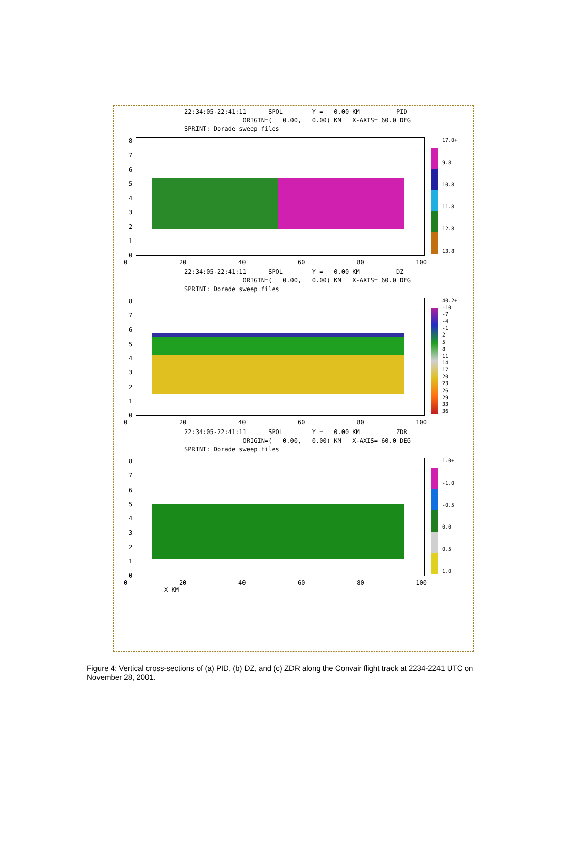22:34:05-22:41:11 SPOL Y = 0.00 KM PID ORIGIN=( 0.00, 0.00) KM X-AXIS= 60.0 DEG SPRINT: Dorade sweep files
876543210
17.0+
9.8
10.8
11.8
12.8
13.8
0 20 40 60 80 100
22:34:05-22:41:11 SPOL Y = 0.00 KM DZ ORIGIN=( 0.00, 0.00) KM X-AXIS= 60.0 DEG SPRINT: Dorade sweep files
876543210
40.2+
-10
-7
-4
-1
2
5
8
11
14
17
20
23
26
29
33
36
0 20 40 60 80 100
22:34:05-22:41:11 SPOL Y = 0.00 KM ZDR ORIGIN=( 0.00, 0.00) KM X-AXIS= 60.0 DEG SPRINT: Dorade sweep files
876543210
1.0+
-1.0
-0.5
0.0
0.5
1.0
0 20 40 60 80 100
X KM
Figure 4: Vertical cross-sections of (a) PID, (b) DZ, and (c) ZDR along the Convair flight track at 2234-2241 UTC on November 28, 2001.